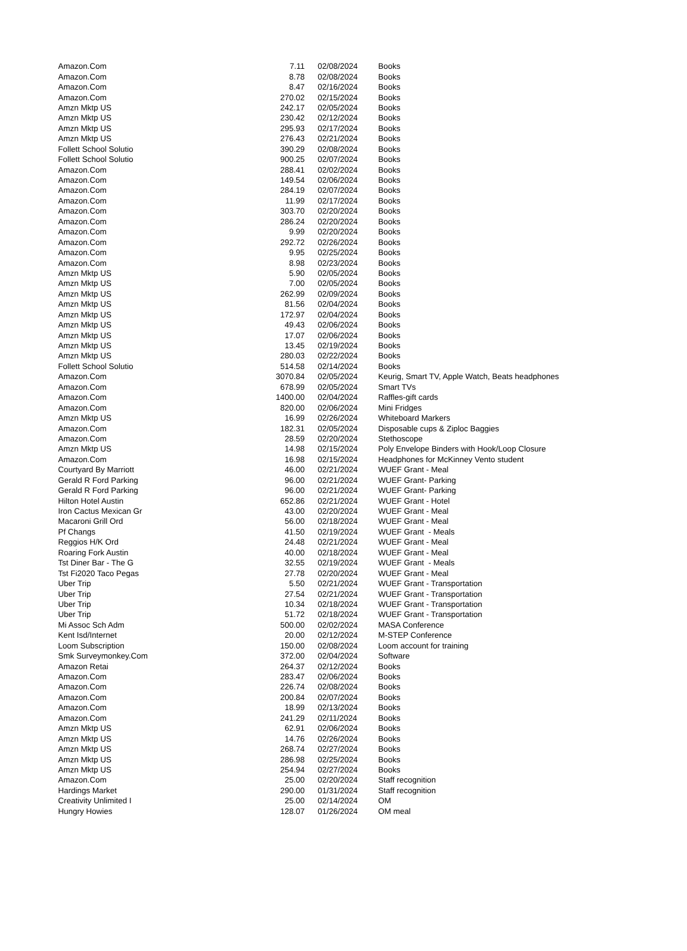| Amazon.Com | 7.11 | 02/08/2024 | Books |
| Amazon.Com | 8.78 | 02/08/2024 | Books |
| Amazon.Com | 8.47 | 02/16/2024 | Books |
| Amazon.Com | 270.02 | 02/15/2024 | Books |
| Amzn Mktp US | 242.17 | 02/05/2024 | Books |
| Amzn Mktp US | 230.42 | 02/12/2024 | Books |
| Amzn Mktp US | 295.93 | 02/17/2024 | Books |
| Amzn Mktp US | 276.43 | 02/21/2024 | Books |
| Follett School Solutio | 390.29 | 02/08/2024 | Books |
| Follett School Solutio | 900.25 | 02/07/2024 | Books |
| Amazon.Com | 288.41 | 02/02/2024 | Books |
| Amazon.Com | 149.54 | 02/06/2024 | Books |
| Amazon.Com | 284.19 | 02/07/2024 | Books |
| Amazon.Com | 11.99 | 02/17/2024 | Books |
| Amazon.Com | 303.70 | 02/20/2024 | Books |
| Amazon.Com | 286.24 | 02/20/2024 | Books |
| Amazon.Com | 9.99 | 02/20/2024 | Books |
| Amazon.Com | 292.72 | 02/26/2024 | Books |
| Amazon.Com | 9.95 | 02/25/2024 | Books |
| Amazon.Com | 8.98 | 02/23/2024 | Books |
| Amzn Mktp US | 5.90 | 02/05/2024 | Books |
| Amzn Mktp US | 7.00 | 02/05/2024 | Books |
| Amzn Mktp US | 262.99 | 02/09/2024 | Books |
| Amzn Mktp US | 81.56 | 02/04/2024 | Books |
| Amzn Mktp US | 172.97 | 02/04/2024 | Books |
| Amzn Mktp US | 49.43 | 02/06/2024 | Books |
| Amzn Mktp US | 17.07 | 02/06/2024 | Books |
| Amzn Mktp US | 13.45 | 02/19/2024 | Books |
| Amzn Mktp US | 280.03 | 02/22/2024 | Books |
| Follett School Solutio | 514.58 | 02/14/2024 | Books |
| Amazon.Com | 3070.84 | 02/05/2024 | Keurig, Smart TV, Apple Watch, Beats headphones |
| Amazon.Com | 678.99 | 02/05/2024 | Smart TVs |
| Amazon.Com | 1400.00 | 02/04/2024 | Raffles-gift cards |
| Amazon.Com | 820.00 | 02/06/2024 | Mini Fridges |
| Amzn Mktp US | 16.99 | 02/26/2024 | Whiteboard Markers |
| Amazon.Com | 182.31 | 02/05/2024 | Disposable cups & Ziploc Baggies |
| Amazon.Com | 28.59 | 02/20/2024 | Stethoscope |
| Amzn Mktp US | 14.98 | 02/15/2024 | Poly Envelope Binders with Hook/Loop Closure |
| Amazon.Com | 16.98 | 02/15/2024 | Headphones for McKinney Vento student |
| Courtyard By Marriott | 46.00 | 02/21/2024 | WUEF Grant - Meal |
| Gerald R Ford Parking | 96.00 | 02/21/2024 | WUEF Grant- Parking |
| Gerald R Ford Parking | 96.00 | 02/21/2024 | WUEF Grant- Parking |
| Hilton Hotel Austin | 652.86 | 02/21/2024 | WUEF Grant - Hotel |
| Iron Cactus Mexican Gr | 43.00 | 02/20/2024 | WUEF Grant - Meal |
| Macaroni Grill Ord | 56.00 | 02/18/2024 | WUEF Grant - Meal |
| Pf Changs | 41.50 | 02/19/2024 | WUEF Grant - Meals |
| Reggios H/K Ord | 24.48 | 02/21/2024 | WUEF Grant - Meal |
| Roaring Fork Austin | 40.00 | 02/18/2024 | WUEF Grant - Meal |
| Tst Diner Bar - The G | 32.55 | 02/19/2024 | WUEF Grant - Meals |
| Tst Fi2020 Taco Pegas | 27.78 | 02/20/2024 | WUEF Grant - Meal |
| Uber Trip | 5.50 | 02/21/2024 | WUEF Grant - Transportation |
| Uber Trip | 27.54 | 02/21/2024 | WUEF Grant - Transportation |
| Uber Trip | 10.34 | 02/18/2024 | WUEF Grant - Transportation |
| Uber Trip | 51.72 | 02/18/2024 | WUEF Grant - Transportation |
| Mi Assoc Sch Adm | 500.00 | 02/02/2024 | MASA Conference |
| Kent Isd/Internet | 20.00 | 02/12/2024 | M-STEP Conference |
| Loom Subscription | 150.00 | 02/08/2024 | Loom account for training |
| Smk Surveymonkey.Com | 372.00 | 02/04/2024 | Software |
| Amazon Retai | 264.37 | 02/12/2024 | Books |
| Amazon.Com | 283.47 | 02/06/2024 | Books |
| Amazon.Com | 226.74 | 02/08/2024 | Books |
| Amazon.Com | 200.84 | 02/07/2024 | Books |
| Amazon.Com | 18.99 | 02/13/2024 | Books |
| Amazon.Com | 241.29 | 02/11/2024 | Books |
| Amzn Mktp US | 62.91 | 02/06/2024 | Books |
| Amzn Mktp US | 14.76 | 02/26/2024 | Books |
| Amzn Mktp US | 268.74 | 02/27/2024 | Books |
| Amzn Mktp US | 286.98 | 02/25/2024 | Books |
| Amzn Mktp US | 254.94 | 02/27/2024 | Books |
| Amazon.Com | 25.00 | 02/20/2024 | Staff recognition |
| Hardings Market | 290.00 | 01/31/2024 | Staff recognition |
| Creativity Unlimited I | 25.00 | 02/14/2024 | OM |
| Hungry Howies | 128.07 | 01/26/2024 | OM meal |